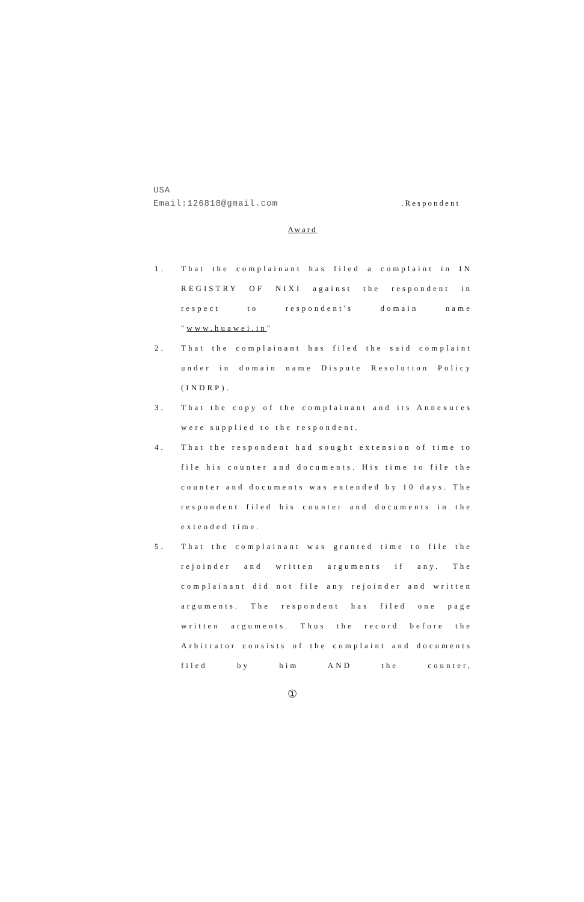USA
Email:126818@gmail.com.Respondent
Award
1. That the complainant has filed a complaint in IN REGISTRY OF NIXI against the respondent in respect to respondent's domain name "www.huawei.in"
2. That the complainant has filed the said complaint under in domain name Dispute Resolution Policy (INDRP).
3. That the copy of the complainant and its Annexures were supplied to the respondent.
4. That the respondent had sought extension of time to file his counter and documents. His time to file the counter and documents was extended by 10 days. The respondent filed his counter and documents in the extended time.
5. That the complainant was granted time to file the rejoinder and written arguments if any. The complainant did not file any rejoinder and written arguments. The respondent has filed one page written arguments. Thus the record before the Arbitrator consists of the complaint and documents filed by him AND the counter,
①